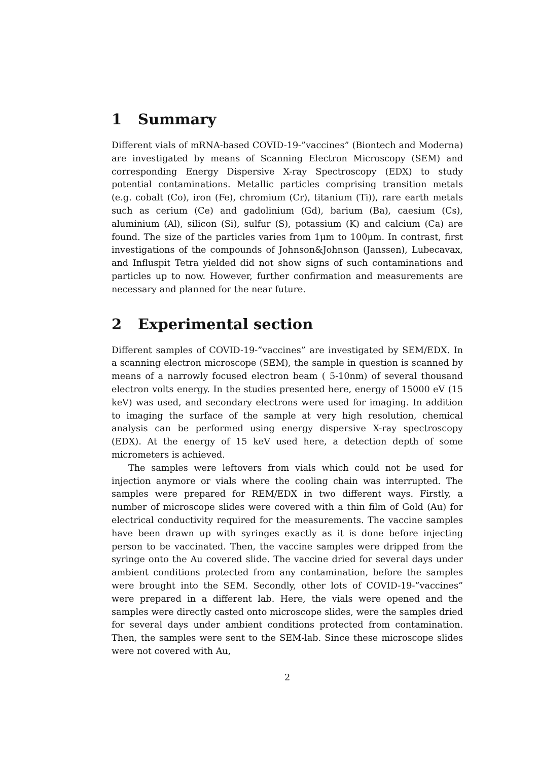1 Summary
Different vials of mRNA-based COVID-19-”vaccines” (Biontech and Moderna) are investigated by means of Scanning Electron Microscopy (SEM) and corresponding Energy Dispersive X-ray Spectroscopy (EDX) to study potential contaminations. Metallic particles comprising transition metals (e.g. cobalt (Co), iron (Fe), chromium (Cr), titanium (Ti)), rare earth metals such as cerium (Ce) and gadolinium (Gd), barium (Ba), caesium (Cs), aluminium (Al), silicon (Si), sulfur (S), potassium (K) and calcium (Ca) are found. The size of the particles varies from 1μm to 100μm. In contrast, first investigations of the compounds of Johnson&Johnson (Janssen), Lubecavax, and Influspit Tetra yielded did not show signs of such contaminations and particles up to now. However, further confirmation and measurements are necessary and planned for the near future.
2 Experimental section
Different samples of COVID-19-”vaccines” are investigated by SEM/EDX. In a scanning electron microscope (SEM), the sample in question is scanned by means of a narrowly focused electron beam ( 5-10nm) of several thousand electron volts energy. In the studies presented here, energy of 15000 eV (15 keV) was used, and secondary electrons were used for imaging. In addition to imaging the surface of the sample at very high resolution, chemical analysis can be performed using energy dispersive X-ray spectroscopy (EDX). At the energy of 15 keV used here, a detection depth of some micrometers is achieved.
The samples were leftovers from vials which could not be used for injection anymore or vials where the cooling chain was interrupted. The samples were prepared for REM/EDX in two different ways. Firstly, a number of microscope slides were covered with a thin film of Gold (Au) for electrical conductivity required for the measurements. The vaccine samples have been drawn up with syringes exactly as it is done before injecting person to be vaccinated. Then, the vaccine samples were dripped from the syringe onto the Au covered slide. The vaccine dried for several days under ambient conditions protected from any contamination, before the samples were brought into the SEM. Secondly, other lots of COVID-19-”vaccines” were prepared in a different lab. Here, the vials were opened and the samples were directly casted onto microscope slides, were the samples dried for several days under ambient conditions protected from contamination. Then, the samples were sent to the SEM-lab. Since these microscope slides were not covered with Au,
2